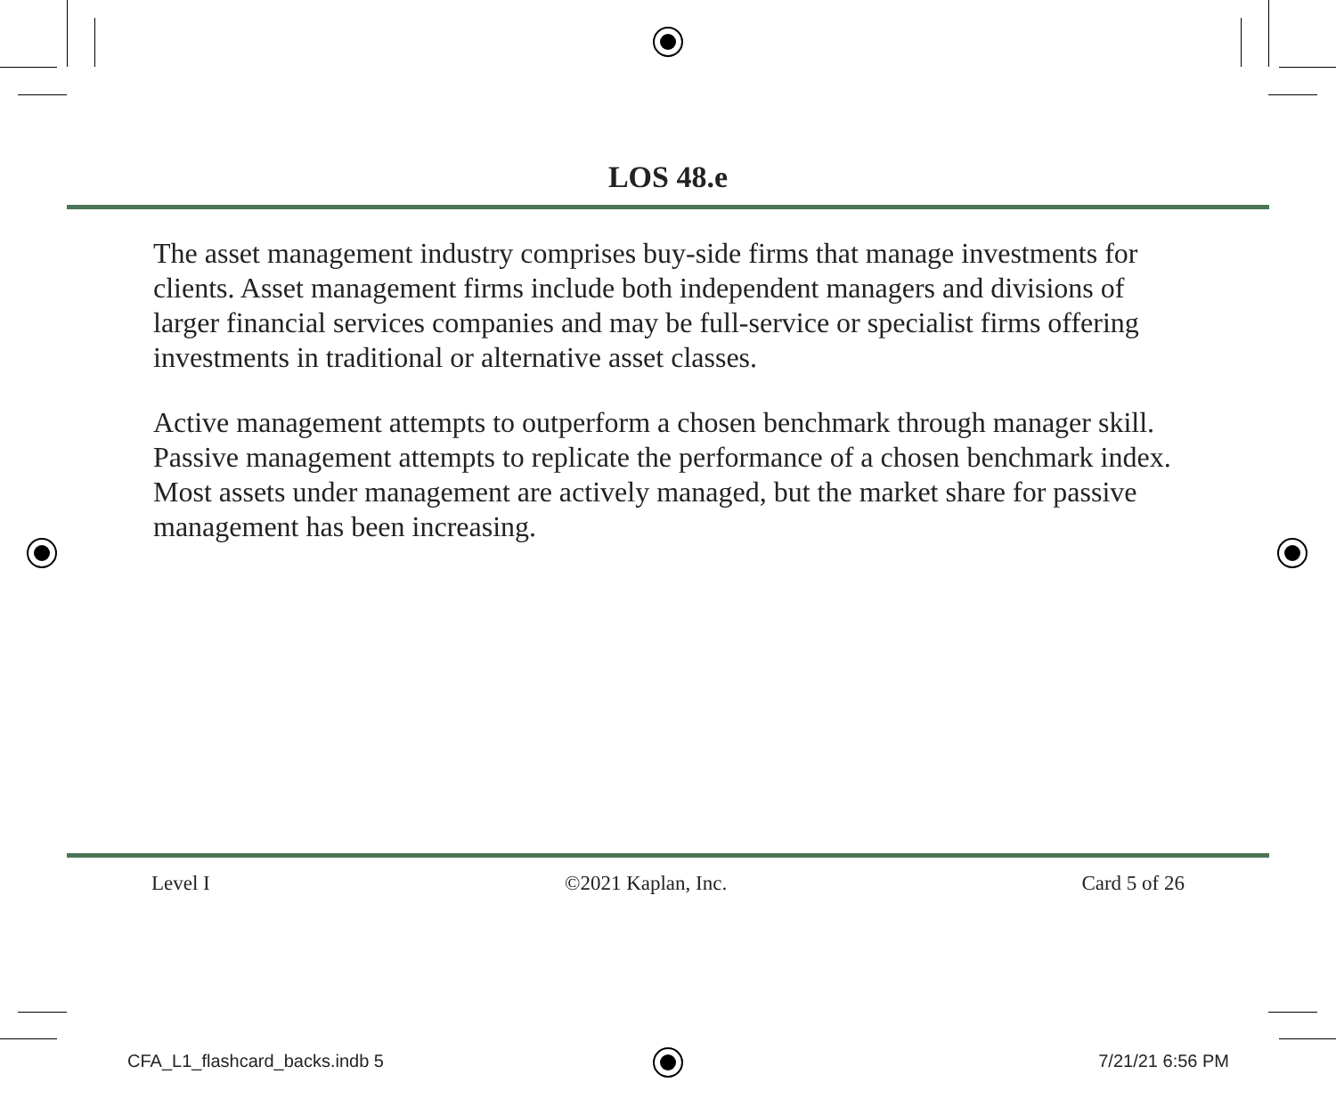LOS 48.e
The asset management industry comprises buy-side firms that manage investments for clients. Asset management firms include both independent managers and divisions of larger financial services companies and may be full-service or specialist firms offering investments in traditional or alternative asset classes.
Active management attempts to outperform a chosen benchmark through manager skill. Passive management attempts to replicate the performance of a chosen benchmark index. Most assets under management are actively managed, but the market share for passive management has been increasing.
Level I ©2021 Kaplan, Inc. Card 5 of 26
CFA_L1_flashcard_backs.indb 5 7/21/21 6:56 PM